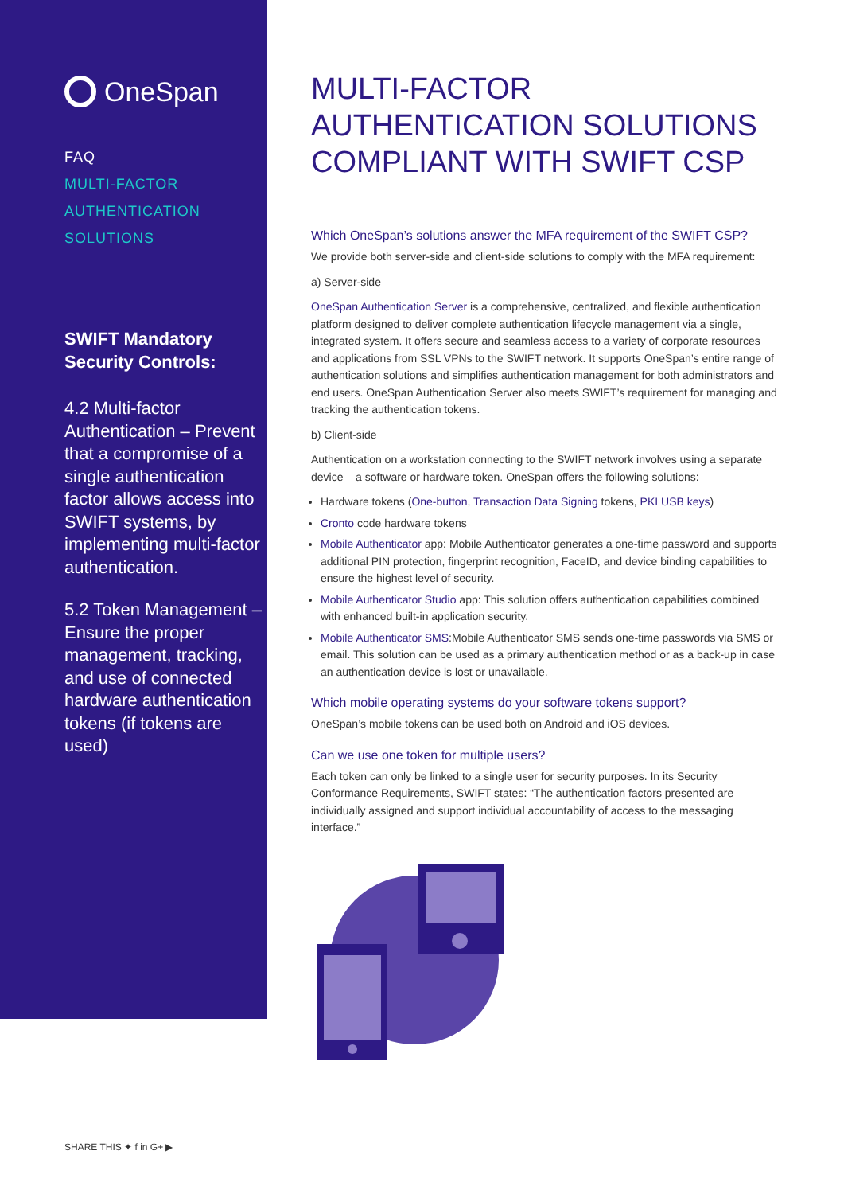OneSpan
FAQ
MULTI-FACTOR
AUTHENTICATION
SOLUTIONS
SWIFT Mandatory Security Controls:
4.2 Multi-factor Authentication – Prevent that a compromise of a single authentication factor allows access into SWIFT systems, by implementing multi-factor authentication.
5.2 Token Management – Ensure the proper management, tracking, and use of connected hardware authentication tokens (if tokens are used)
MULTI-FACTOR AUTHENTICATION SOLUTIONS COMPLIANT WITH SWIFT CSP
Which OneSpan’s solutions answer the MFA requirement of the SWIFT CSP?
We provide both server-side and client-side solutions to comply with the MFA requirement:
a) Server-side
OneSpan Authentication Server is a comprehensive, centralized, and flexible authentication platform designed to deliver complete authentication lifecycle management via a single, integrated system. It offers secure and seamless access to a variety of corporate resources and applications from SSL VPNs to the SWIFT network. It supports OneSpan’s entire range of authentication solutions and simplifies authentication management for both administrators and end users. OneSpan Authentication Server also meets SWIFT’s requirement for managing and tracking the authentication tokens.
b) Client-side
Authentication on a workstation connecting to the SWIFT network involves using a separate device – a software or hardware token. OneSpan offers the following solutions:
Hardware tokens (One-button, Transaction Data Signing tokens, PKI USB keys)
Cronto code hardware tokens
Mobile Authenticator app: Mobile Authenticator generates a one-time password and supports additional PIN protection, fingerprint recognition, FaceID, and device binding capabilities to ensure the highest level of security.
Mobile Authenticator Studio app: This solution offers authentication capabilities combined with enhanced built-in application security.
Mobile Authenticator SMS:Mobile Authenticator SMS sends one-time passwords via SMS or email. This solution can be used as a primary authentication method or as a back-up in case an authentication device is lost or unavailable.
Which mobile operating systems do your software tokens support?
OneSpan’s mobile tokens can be used both on Android and iOS devices.
Can we use one token for multiple users?
Each token can only be linked to a single user for security purposes. In its Security Conformance Requirements, SWIFT states: “The authentication factors presented are individually assigned and support individual accountability of access to the messaging interface.”
SHARE THIS ✦ f in G+ ▶